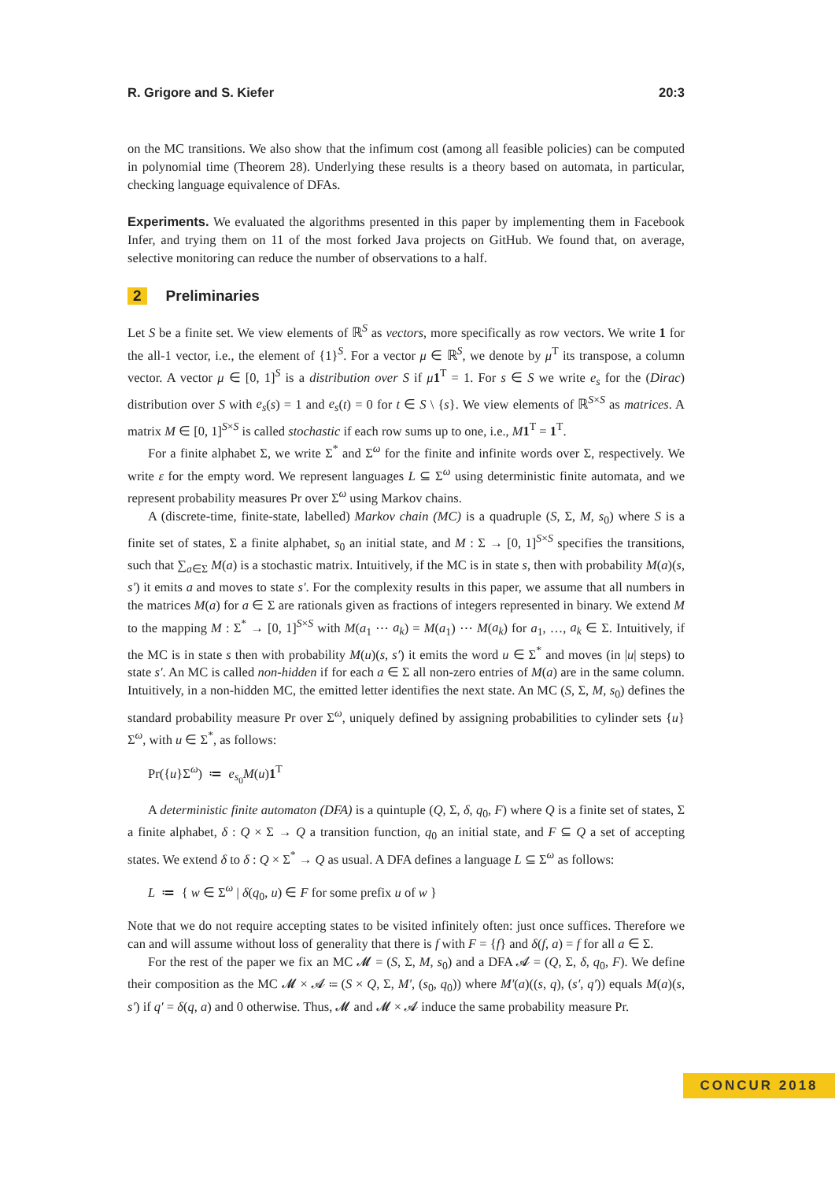R. Grigore and S. Kiefer 20:3
on the MC transitions. We also show that the infimum cost (among all feasible policies) can be computed in polynomial time (Theorem 28). Underlying these results is a theory based on automata, in particular, checking language equivalence of DFAs.
Experiments. We evaluated the algorithms presented in this paper by implementing them in Facebook Infer, and trying them on 11 of the most forked Java projects on GitHub. We found that, on average, selective monitoring can reduce the number of observations to a half.
2 Preliminaries
Let S be a finite set. We view elements of ℝ<sup>S</sup> as vectors, more specifically as row vectors. We write 1 for the all-1 vector, i.e., the element of {1}<sup>S</sup>. For a vector μ ∈ ℝ<sup>S</sup>, we denote by μ<sup>T</sup> its transpose, a column vector. A vector μ ∈ [0, 1]<sup>S</sup> is a distribution over S if μ 1<sup>T</sup> = 1. For s ∈ S we write e<sub>s</sub> for the (Dirac) distribution over S with e<sub>s</sub>(s) = 1 and e<sub>s</sub>(t) = 0 for t ∈ S \ {s}. We view elements of ℝ<sup>S×S</sup> as matrices. A matrix M ∈ [0, 1]<sup>S×S</sup> is called stochastic if each row sums up to one, i.e., M 1<sup>T</sup> = 1<sup>T</sup>.
For a finite alphabet Σ, we write Σ<sup>*</sup> and Σ<sup>ω</sup> for the finite and infinite words over Σ, respectively. We write ε for the empty word. We represent languages L ⊆ Σ<sup>ω</sup> using deterministic finite automata, and we represent probability measures Pr over Σ<sup>ω</sup> using Markov chains.
A (discrete-time, finite-state, labelled) Markov chain (MC) is a quadruple (S, Σ, M, s<sub>0</sub>) where S is a finite set of states, Σ a finite alphabet, s<sub>0</sub> an initial state, and M : Σ → [0, 1]<sup>S×S</sup> specifies the transitions, such that ∑<sub>a∈Σ</sub> M(a) is a stochastic matrix. Intuitively, if the MC is in state s, then with probability M(a)(s, s′) it emits a and moves to state s′. For the complexity results in this paper, we assume that all numbers in the matrices M(a) for a ∈ Σ are rationals given as fractions of integers represented in binary. We extend M to the mapping M : Σ<sup>*</sup> → [0, 1]<sup>S×S</sup> with M(a<sub>1</sub> ⋯ a<sub>k</sub>) = M(a<sub>1</sub>) ⋯ M(a<sub>k</sub>) for a<sub>1</sub>, …, a<sub>k</sub> ∈ Σ. Intuitively, if the MC is in state s then with probability M(u)(s, s′) it emits the word u ∈ Σ<sup>*</sup> and moves (in |u| steps) to state s′. An MC is called non-hidden if for each a ∈ Σ all non-zero entries of M(a) are in the same column. Intuitively, in a non-hidden MC, the emitted letter identifies the next state. An MC (S, Σ, M, s<sub>0</sub>) defines the standard probability measure Pr over Σ<sup>ω</sup>, uniquely defined by assigning probabilities to cylinder sets {u}Σ<sup>ω</sup>, with u ∈ Σ<sup>*</sup>, as follows:
Pr({u}Σ<sup>ω</sup>) ≔ e<sub>s<sub>0</sub></sub>M(u)1<sup>T</sup>
A deterministic finite automaton (DFA) is a quintuple (Q, Σ, δ, q<sub>0</sub>, F) where Q is a finite set of states, Σ a finite alphabet, δ : Q × Σ → Q a transition function, q<sub>0</sub> an initial state, and F ⊆ Q a set of accepting states. We extend δ to δ : Q × Σ<sup>*</sup> → Q as usual. A DFA defines a language L ⊆ Σ<sup>ω</sup> as follows:
L ≔ { w ∈ Σ<sup>ω</sup> | δ(q<sub>0</sub>, u) ∈ F for some prefix u of w }
Note that we do not require accepting states to be visited infinitely often: just once suffices. Therefore we can and will assume without loss of generality that there is f with F = {f} and δ(f, a) = f for all a ∈ Σ.
For the rest of the paper we fix an MC 𝓜 = (S, Σ, M, s<sub>0</sub>) and a DFA 𝓐 = (Q, Σ, δ, q<sub>0</sub>, F). We define their composition as the MC 𝓜 × 𝓐 ≔ (S × Q, Σ, M′, (s<sub>0</sub>, q<sub>0</sub>)) where M′(a)((s, q), (s′, q′)) equals M(a)(s, s′) if q′ = δ(q, a) and 0 otherwise. Thus, 𝓜 and 𝓜 × 𝓐 induce the same probability measure Pr.
CONCUR 2018